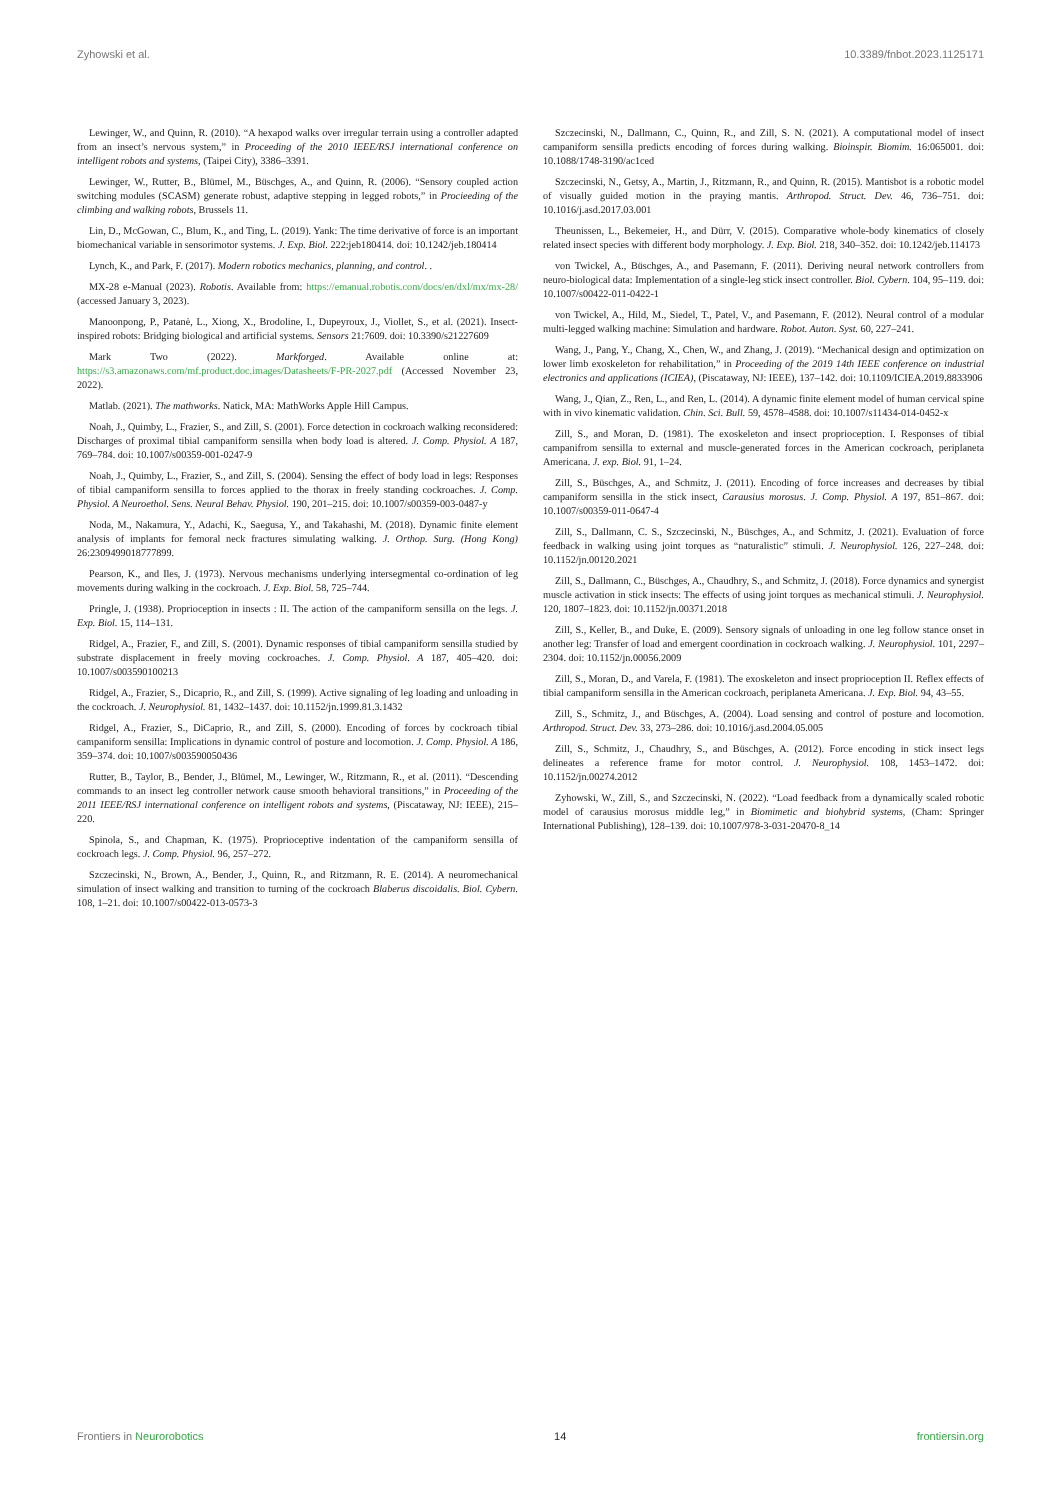Zyhowski et al. 10.3389/fnbot.2023.1125171
Lewinger, W., and Quinn, R. (2010). “A hexapod walks over irregular terrain using a controller adapted from an insect’s nervous system,” in Proceeding of the 2010 IEEE/RSJ international conference on intelligent robots and systems, (Taipei City), 3386–3391.
Lewinger, W., Rutter, B., Blümel, M., Büschges, A., and Quinn, R. (2006). “Sensory coupled action switching modules (SCASM) generate robust, adaptive stepping in legged robots,” in Procieeding of the climbing and walking robots, Brussels 11.
Lin, D., McGowan, C., Blum, K., and Ting, L. (2019). Yank: The time derivative of force is an important biomechanical variable in sensorimotor systems. J. Exp. Biol. 222:jeb180414. doi: 10.1242/jeb.180414
Lynch, K., and Park, F. (2017). Modern robotics mechanics, planning, and control. .
MX-28 e-Manual (2023). Robotis. Available from: https://emanual.robotis.com/docs/en/dxl/mx/mx-28/ (accessed January 3, 2023).
Manoonpong, P., Patanè, L., Xiong, X., Brodoline, I., Dupeyroux, J., Viollet, S., et al. (2021). Insect-inspired robots: Bridging biological and artificial systems. Sensors 21:7609. doi: 10.3390/s21227609
Mark Two (2022). Markforged. Available online at: https://s3.amazonaws.com/mf.product.doc.images/Datasheets/F-PR-2027.pdf (Accessed November 23, 2022).
Matlab. (2021). The mathworks. Natick, MA: MathWorks Apple Hill Campus.
Noah, J., Quimby, L., Frazier, S., and Zill, S. (2001). Force detection in cockroach walking reconsidered: Discharges of proximal tibial campaniform sensilla when body load is altered. J. Comp. Physiol. A 187, 769–784. doi: 10.1007/s00359-001-0247-9
Noah, J., Quimby, L., Frazier, S., and Zill, S. (2004). Sensing the effect of body load in legs: Responses of tibial campaniform sensilla to forces applied to the thorax in freely standing cockroaches. J. Comp. Physiol. A Neuroethol. Sens. Neural Behav. Physiol. 190, 201–215. doi: 10.1007/s00359-003-0487-y
Noda, M., Nakamura, Y., Adachi, K., Saegusa, Y., and Takahashi, M. (2018). Dynamic finite element analysis of implants for femoral neck fractures simulating walking. J. Orthop. Surg. (Hong Kong) 26:2309499018777899.
Pearson, K., and Iles, J. (1973). Nervous mechanisms underlying intersegmental co-ordination of leg movements during walking in the cockroach. J. Exp. Biol. 58, 725–744.
Pringle, J. (1938). Proprioception in insects : II. The action of the campaniform sensilla on the legs. J. Exp. Biol. 15, 114–131.
Ridgel, A., Frazier, F., and Zill, S. (2001). Dynamic responses of tibial campaniform sensilla studied by substrate displacement in freely moving cockroaches. J. Comp. Physiol. A 187, 405–420. doi: 10.1007/s003590100213
Ridgel, A., Frazier, S., Dicaprio, R., and Zill, S. (1999). Active signaling of leg loading and unloading in the cockroach. J. Neurophysiol. 81, 1432–1437. doi: 10.1152/jn.1999.81.3.1432
Ridgel, A., Frazier, S., DiCaprio, R., and Zill, S. (2000). Encoding of forces by cockroach tibial campaniform sensilla: Implications in dynamic control of posture and locomotion. J. Comp. Physiol. A 186, 359–374. doi: 10.1007/s003590050436
Rutter, B., Taylor, B., Bender, J., Blümel, M., Lewinger, W., Ritzmann, R., et al. (2011). “Descending commands to an insect leg controller network cause smooth behavioral transitions,” in Proceeding of the 2011 IEEE/RSJ international conference on intelligent robots and systems, (Piscataway, NJ: IEEE), 215–220.
Spinola, S., and Chapman, K. (1975). Proprioceptive indentation of the campaniform sensilla of cockroach legs. J. Comp. Physiol. 96, 257–272.
Szczecinski, N., Brown, A., Bender, J., Quinn, R., and Ritzmann, R. E. (2014). A neuromechanical simulation of insect walking and transition to turning of the cockroach Blaberus discoidalis. Biol. Cybern. 108, 1–21. doi: 10.1007/s00422-013-0573-3
Szczecinski, N., Dallmann, C., Quinn, R., and Zill, S. N. (2021). A computational model of insect campaniform sensilla predicts encoding of forces during walking. Bioinspir. Biomim. 16:065001. doi: 10.1088/1748-3190/ac1ced
Szczecinski, N., Getsy, A., Martin, J., Ritzmann, R., and Quinn, R. (2015). Mantisbot is a robotic model of visually guided motion in the praying mantis. Arthropod. Struct. Dev. 46, 736–751. doi: 10.1016/j.asd.2017.03.001
Theunissen, L., Bekemeier, H., and Dürr, V. (2015). Comparative whole-body kinematics of closely related insect species with different body morphology. J. Exp. Biol. 218, 340–352. doi: 10.1242/jeb.114173
von Twickel, A., Büschges, A., and Pasemann, F. (2011). Deriving neural network controllers from neuro-biological data: Implementation of a single-leg stick insect controller. Biol. Cybern. 104, 95–119. doi: 10.1007/s00422-011-0422-1
von Twickel, A., Hild, M., Siedel, T., Patel, V., and Pasemann, F. (2012). Neural control of a modular multi-legged walking machine: Simulation and hardware. Robot. Auton. Syst. 60, 227–241.
Wang, J., Pang, Y., Chang, X., Chen, W., and Zhang, J. (2019). “Mechanical design and optimization on lower limb exoskeleton for rehabilitation,” in Proceeding of the 2019 14th IEEE conference on industrial electronics and applications (ICIEA), (Piscataway, NJ: IEEE), 137–142. doi: 10.1109/ICIEA.2019.8833906
Wang, J., Qian, Z., Ren, L., and Ren, L. (2014). A dynamic finite element model of human cervical spine with in vivo kinematic validation. Chin. Sci. Bull. 59, 4578–4588. doi: 10.1007/s11434-014-0452-x
Zill, S., and Moran, D. (1981). The exoskeleton and insect proprioception. I. Responses of tibial campanifrom sensilla to external and muscle-generated forces in the American cockroach, periplaneta Americana. J. exp. Biol. 91, 1–24.
Zill, S., Büschges, A., and Schmitz, J. (2011). Encoding of force increases and decreases by tibial campaniform sensilla in the stick insect, Carausius morosus. J. Comp. Physiol. A 197, 851–867. doi: 10.1007/s00359-011-0647-4
Zill, S., Dallmann, C. S., Szczecinski, N., Büschges, A., and Schmitz, J. (2021). Evaluation of force feedback in walking using joint torques as “naturalistic” stimuli. J. Neurophysiol. 126, 227–248. doi: 10.1152/jn.00120.2021
Zill, S., Dallmann, C., Büschges, A., Chaudhry, S., and Schmitz, J. (2018). Force dynamics and synergist muscle activation in stick insects: The effects of using joint torques as mechanical stimuli. J. Neurophysiol. 120, 1807–1823. doi: 10.1152/jn.00371.2018
Zill, S., Keller, B., and Duke, E. (2009). Sensory signals of unloading in one leg follow stance onset in another leg: Transfer of load and emergent coordination in cockroach walking. J. Neurophysiol. 101, 2297–2304. doi: 10.1152/jn.00056.2009
Zill, S., Moran, D., and Varela, F. (1981). The exoskeleton and insect proprioception II. Reflex effects of tibial campaniform sensilla in the American cockroach, periplaneta Americana. J. Exp. Biol. 94, 43–55.
Zill, S., Schmitz, J., and Büschges, A. (2004). Load sensing and control of posture and locomotion. Arthropod. Struct. Dev. 33, 273–286. doi: 10.1016/j.asd.2004.05.005
Zill, S., Schmitz, J., Chaudhry, S., and Büschges, A. (2012). Force encoding in stick insect legs delineates a reference frame for motor control. J. Neurophysiol. 108, 1453–1472. doi: 10.1152/jn.00274.2012
Zyhowski, W., Zill, S., and Szczecinski, N. (2022). “Load feedback from a dynamically scaled robotic model of carausius morosus middle leg,” in Biomimetic and biohybrid systems, (Cham: Springer International Publishing), 128–139. doi: 10.1007/978-3-031-20470-8_14
Frontiers in Neurorobotics 14 frontiersin.org